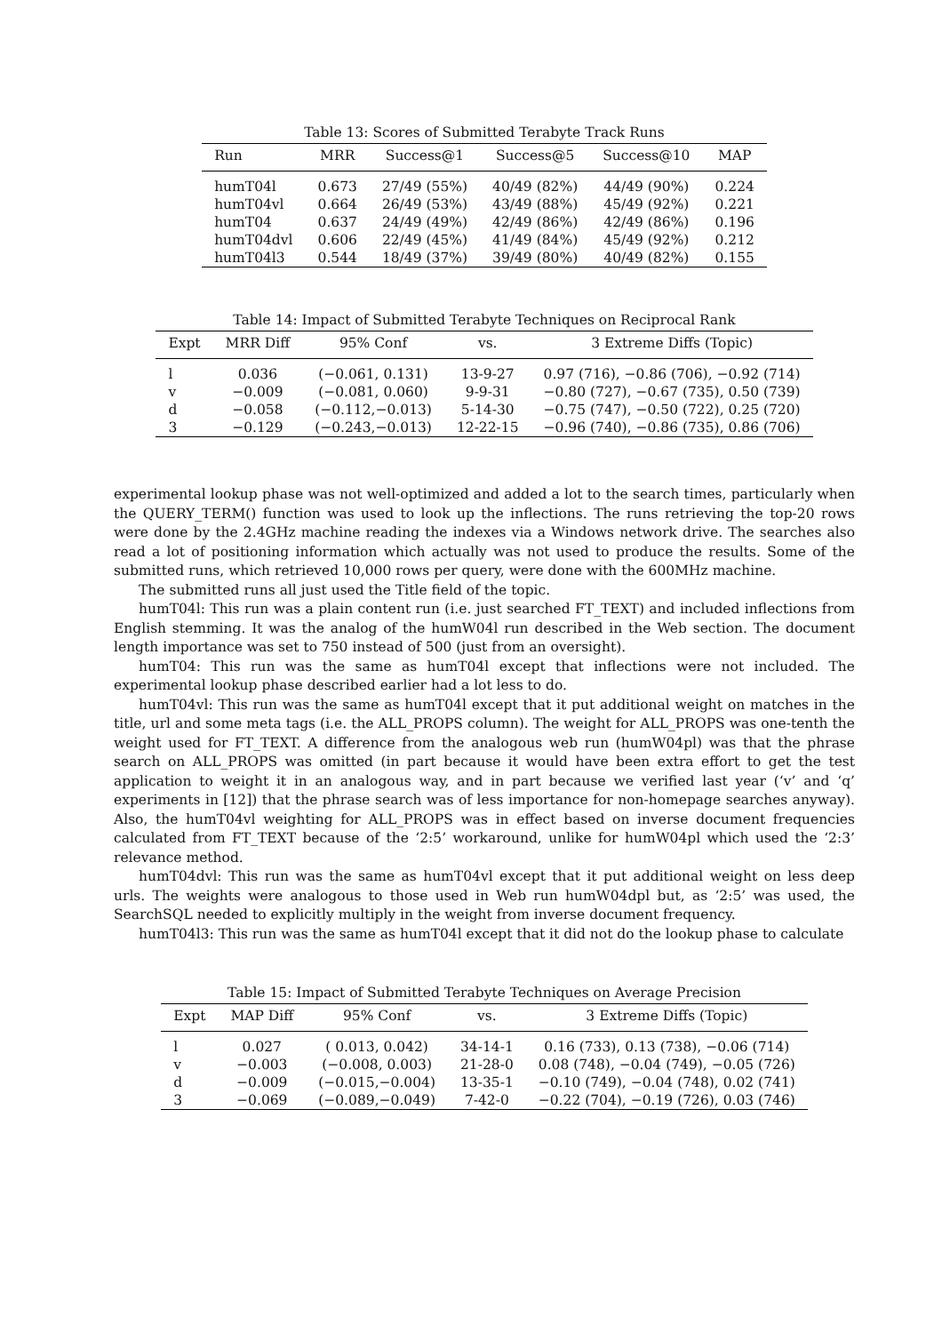Table 13: Scores of Submitted Terabyte Track Runs
| Run | MRR | Success@1 | Success@5 | Success@10 | MAP |
| --- | --- | --- | --- | --- | --- |
| humT04l | 0.673 | 27/49 (55%) | 40/49 (82%) | 44/49 (90%) | 0.224 |
| humT04vl | 0.664 | 26/49 (53%) | 43/49 (88%) | 45/49 (92%) | 0.221 |
| humT04 | 0.637 | 24/49 (49%) | 42/49 (86%) | 42/49 (86%) | 0.196 |
| humT04dvl | 0.606 | 22/49 (45%) | 41/49 (84%) | 45/49 (92%) | 0.212 |
| humT04l3 | 0.544 | 18/49 (37%) | 39/49 (80%) | 40/49 (82%) | 0.155 |
Table 14: Impact of Submitted Terabyte Techniques on Reciprocal Rank
| Expt | MRR Diff | 95% Conf | vs. | 3 Extreme Diffs (Topic) |
| --- | --- | --- | --- | --- |
| l | 0.036 | (−0.061, 0.131) | 13-9-27 | 0.97 (716), −0.86 (706), −0.92 (714) |
| v | −0.009 | (−0.081, 0.060) | 9-9-31 | −0.80 (727), −0.67 (735), 0.50 (739) |
| d | −0.058 | (−0.112,−0.013) | 5-14-30 | −0.75 (747), −0.50 (722), 0.25 (720) |
| 3 | −0.129 | (−0.243,−0.013) | 12-22-15 | −0.96 (740), −0.86 (735), 0.86 (706) |
experimental lookup phase was not well-optimized and added a lot to the search times, particularly when the QUERY_TERM() function was used to look up the inflections. The runs retrieving the top-20 rows were done by the 2.4GHz machine reading the indexes via a Windows network drive. The searches also read a lot of positioning information which actually was not used to produce the results. Some of the submitted runs, which retrieved 10,000 rows per query, were done with the 600MHz machine.
The submitted runs all just used the Title field of the topic.
humT04l: This run was a plain content run (i.e. just searched FT_TEXT) and included inflections from English stemming. It was the analog of the humW04l run described in the Web section. The document length importance was set to 750 instead of 500 (just from an oversight).
humT04: This run was the same as humT04l except that inflections were not included. The experimental lookup phase described earlier had a lot less to do.
humT04vl: This run was the same as humT04l except that it put additional weight on matches in the title, url and some meta tags (i.e. the ALL_PROPS column). The weight for ALL_PROPS was one-tenth the weight used for FT_TEXT. A difference from the analogous web run (humW04pl) was that the phrase search on ALL_PROPS was omitted (in part because it would have been extra effort to get the test application to weight it in an analogous way, and in part because we verified last year (‘v’ and ‘q’ experiments in [12]) that the phrase search was of less importance for non-homepage searches anyway). Also, the humT04vl weighting for ALL_PROPS was in effect based on inverse document frequencies calculated from FT_TEXT because of the ‘2:5’ workaround, unlike for humW04pl which used the ‘2:3’ relevance method.
humT04dvl: This run was the same as humT04vl except that it put additional weight on less deep urls. The weights were analogous to those used in Web run humW04dpl but, as ‘2:5’ was used, the SearchSQL needed to explicitly multiply in the weight from inverse document frequency.
humT04l3: This run was the same as humT04l except that it did not do the lookup phase to calculate
Table 15: Impact of Submitted Terabyte Techniques on Average Precision
| Expt | MAP Diff | 95% Conf | vs. | 3 Extreme Diffs (Topic) |
| --- | --- | --- | --- | --- |
| l | 0.027 | ( 0.013, 0.042) | 34-14-1 | 0.16 (733), 0.13 (738), −0.06 (714) |
| v | −0.003 | (−0.008, 0.003) | 21-28-0 | 0.08 (748), −0.04 (749), −0.05 (726) |
| d | −0.009 | (−0.015,−0.004) | 13-35-1 | −0.10 (749), −0.04 (748), 0.02 (741) |
| 3 | −0.069 | (−0.089,−0.049) | 7-42-0 | −0.22 (704), −0.19 (726), 0.03 (746) |